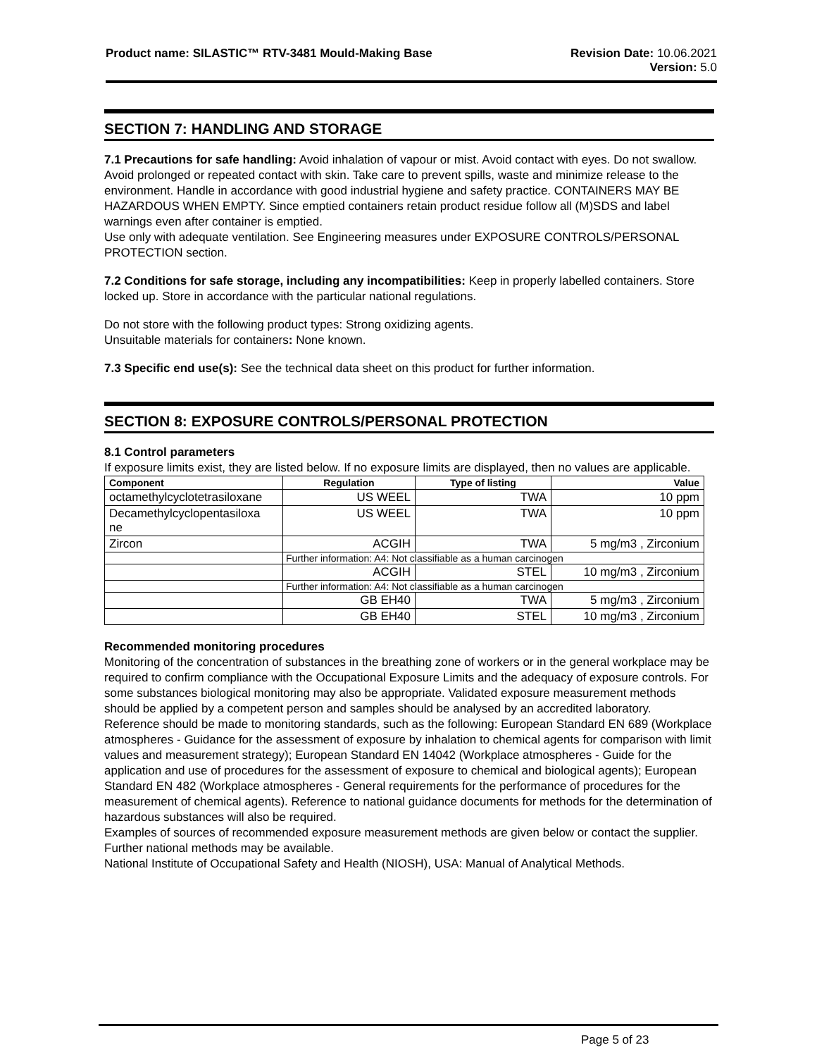Product name: SILASTIC™ RTV-3481 Mould-Making Base
Revision Date: 10.06.2021
Version: 5.0
SECTION 7: HANDLING AND STORAGE
7.1 Precautions for safe handling: Avoid inhalation of vapour or mist. Avoid contact with eyes. Do not swallow. Avoid prolonged or repeated contact with skin. Take care to prevent spills, waste and minimize release to the environment. Handle in accordance with good industrial hygiene and safety practice. CONTAINERS MAY BE HAZARDOUS WHEN EMPTY. Since emptied containers retain product residue follow all (M)SDS and label warnings even after container is emptied.
Use only with adequate ventilation. See Engineering measures under EXPOSURE CONTROLS/PERSONAL PROTECTION section.
7.2 Conditions for safe storage, including any incompatibilities: Keep in properly labelled containers. Store locked up. Store in accordance with the particular national regulations.
Do not store with the following product types: Strong oxidizing agents.
Unsuitable materials for containers: None known.
7.3 Specific end use(s): See the technical data sheet on this product for further information.
SECTION 8: EXPOSURE CONTROLS/PERSONAL PROTECTION
8.1 Control parameters
If exposure limits exist, they are listed below. If no exposure limits are displayed, then no values are applicable.
| Component | Regulation | Type of listing | Value |
| --- | --- | --- | --- |
| octamethylcyclotetrasiloxane | US WEEL | TWA | 10 ppm |
| Decamethylcyclopentasiloxa ne | US WEEL | TWA | 10 ppm |
| Zircon | ACGIH | TWA | 5 mg/m3 , Zirconium |
| | Further information: A4: Not classifiable as a human carcinogen | | |
| | ACGIH | STEL | 10 mg/m3 , Zirconium |
| | Further information: A4: Not classifiable as a human carcinogen | | |
| | GB EH40 | TWA | 5 mg/m3 , Zirconium |
| | GB EH40 | STEL | 10 mg/m3 , Zirconium |
Recommended monitoring procedures
Monitoring of the concentration of substances in the breathing zone of workers or in the general workplace may be required to confirm compliance with the Occupational Exposure Limits and the adequacy of exposure controls. For some substances biological monitoring may also be appropriate. Validated exposure measurement methods should be applied by a competent person and samples should be analysed by an accredited laboratory.
Reference should be made to monitoring standards, such as the following: European Standard EN 689 (Workplace atmospheres - Guidance for the assessment of exposure by inhalation to chemical agents for comparison with limit values and measurement strategy); European Standard EN 14042 (Workplace atmospheres - Guide for the application and use of procedures for the assessment of exposure to chemical and biological agents); European Standard EN 482 (Workplace atmospheres - General requirements for the performance of procedures for the measurement of chemical agents). Reference to national guidance documents for methods for the determination of hazardous substances will also be required.
Examples of sources of recommended exposure measurement methods are given below or contact the supplier. Further national methods may be available.
National Institute of Occupational Safety and Health (NIOSH), USA: Manual of Analytical Methods.
Page 5 of 23